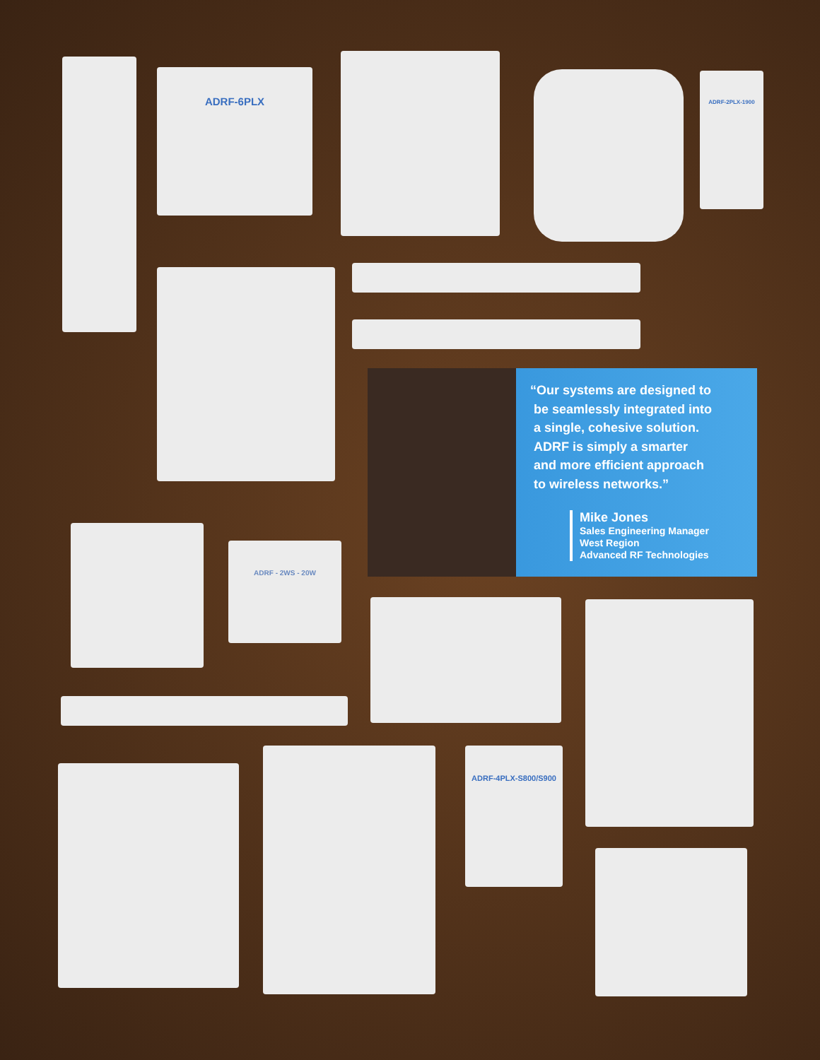ADRF-6PLX
ADRF-2PLX-1900
“Our systems are designed to
be seamlessly integrated into
a single, cohesive solution.
ADRF is simply a smarter
and more efficient approach
to wireless networks.”
Mike Jones
Sales Engineering Manager
West Region
Advanced RF Technologies
ADRF - 2WS - 20W
ADRF-4PLX-S800/S900